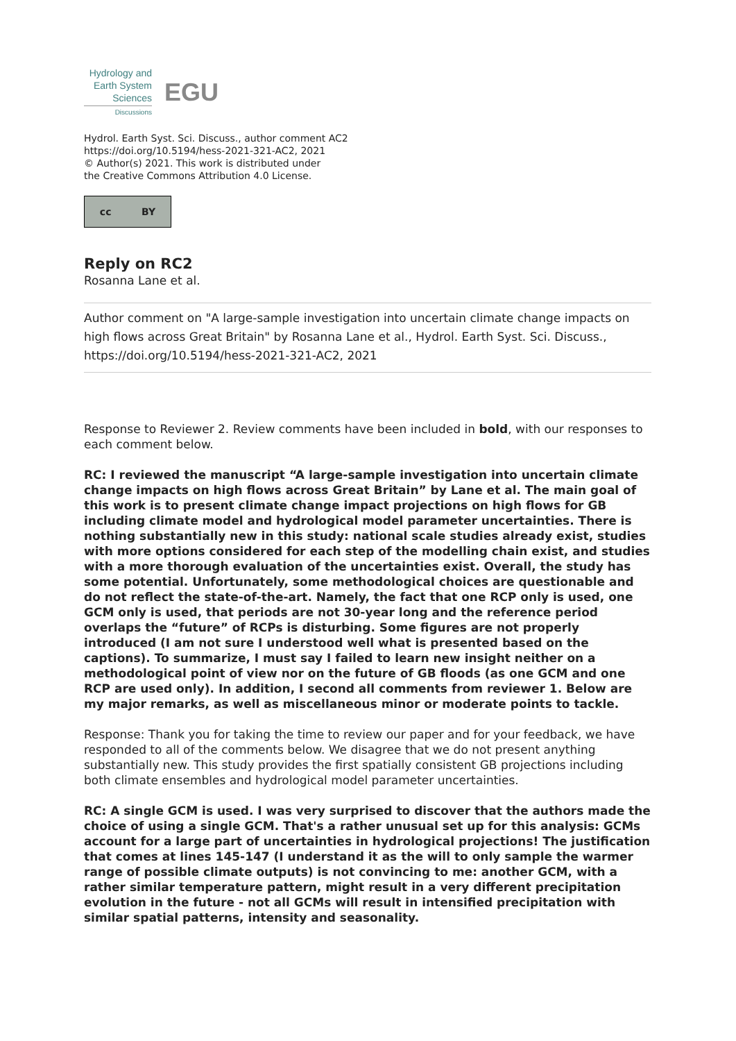Hydrology and Earth System Sciences
Discussions
EGU
Hydrol. Earth Syst. Sci. Discuss., author comment AC2
https://doi.org/10.5194/hess-2021-321-AC2, 2021
© Author(s) 2021. This work is distributed under
the Creative Commons Attribution 4.0 License.
cc BY
Reply on RC2
Rosanna Lane et al.
Author comment on "A large-sample investigation into uncertain climate change impacts on high flows across Great Britain" by Rosanna Lane et al., Hydrol. Earth Syst. Sci. Discuss., https://doi.org/10.5194/hess-2021-321-AC2, 2021
Response to Reviewer 2. Review comments have been included in bold, with our responses to each comment below.
RC: I reviewed the manuscript “A large-sample investigation into uncertain climate change impacts on high flows across Great Britain” by Lane et al. The main goal of this work is to present climate change impact projections on high flows for GB including climate model and hydrological model parameter uncertainties. There is nothing substantially new in this study: national scale studies already exist, studies with more options considered for each step of the modelling chain exist, and studies with a more thorough evaluation of the uncertainties exist. Overall, the study has some potential. Unfortunately, some methodological choices are questionable and do not reflect the state-of-the-art. Namely, the fact that one RCP only is used, one GCM only is used, that periods are not 30-year long and the reference period overlaps the “future” of RCPs is disturbing. Some figures are not properly introduced (I am not sure I understood well what is presented based on the captions). To summarize, I must say I failed to learn new insight neither on a methodological point of view nor on the future of GB floods (as one GCM and one RCP are used only). In addition, I second all comments from reviewer 1. Below are my major remarks, as well as miscellaneous minor or moderate points to tackle.
Response: Thank you for taking the time to review our paper and for your feedback, we have responded to all of the comments below. We disagree that we do not present anything substantially new. This study provides the first spatially consistent GB projections including both climate ensembles and hydrological model parameter uncertainties.
RC: A single GCM is used. I was very surprised to discover that the authors made the choice of using a single GCM. That's a rather unusual set up for this analysis: GCMs account for a large part of uncertainties in hydrological projections! The justification that comes at lines 145-147 (I understand it as the will to only sample the warmer range of possible climate outputs) is not convincing to me: another GCM, with a rather similar temperature pattern, might result in a very different precipitation evolution in the future - not all GCMs will result in intensified precipitation with similar spatial patterns, intensity and seasonality.